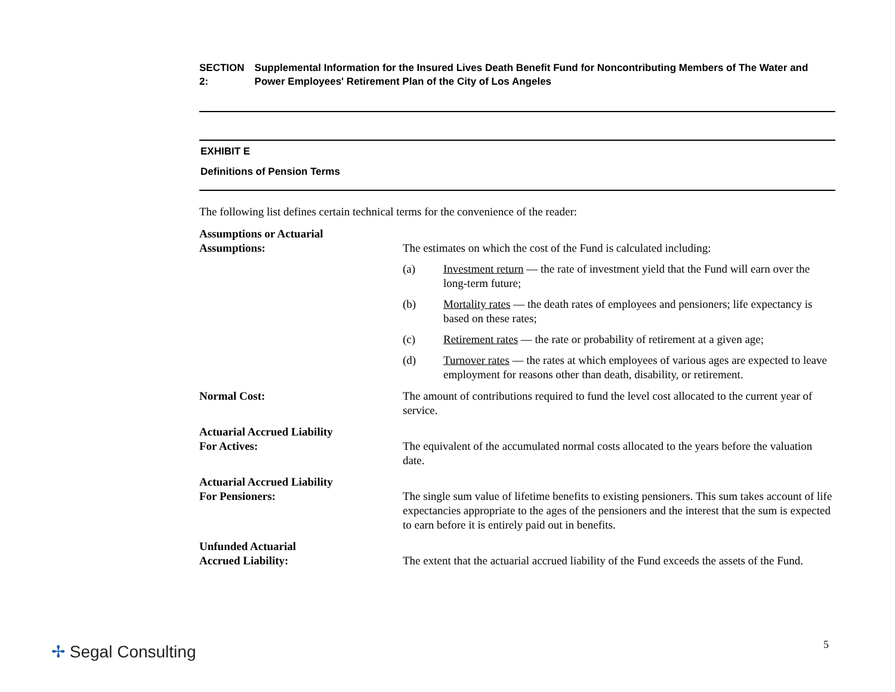SECTION 2: Supplemental Information for the Insured Lives Death Benefit Fund for Noncontributing Members of The Water and Power Employees' Retirement Plan of the City of Los Angeles
EXHIBIT E
Definitions of Pension Terms
The following list defines certain technical terms for the convenience of the reader:
Assumptions or Actuarial
Assumptions:
The estimates on which the cost of the Fund is calculated including:
(a) Investment return — the rate of investment yield that the Fund will earn over the long-term future;
(b) Mortality rates — the death rates of employees and pensioners; life expectancy is based on these rates;
(c) Retirement rates — the rate or probability of retirement at a given age;
(d) Turnover rates — the rates at which employees of various ages are expected to leave employment for reasons other than death, disability, or retirement.
Normal Cost: The amount of contributions required to fund the level cost allocated to the current year of service.
Actuarial Accrued Liability
For Actives:
The equivalent of the accumulated normal costs allocated to the years before the valuation date.
Actuarial Accrued Liability
For Pensioners:
The single sum value of lifetime benefits to existing pensioners. This sum takes account of life expectancies appropriate to the ages of the pensioners and the interest that the sum is expected to earn before it is entirely paid out in benefits.
Unfunded Actuarial
Accrued Liability:
The extent that the actuarial accrued liability of the Fund exceeds the assets of the Fund.
✢ Segal Consulting 5